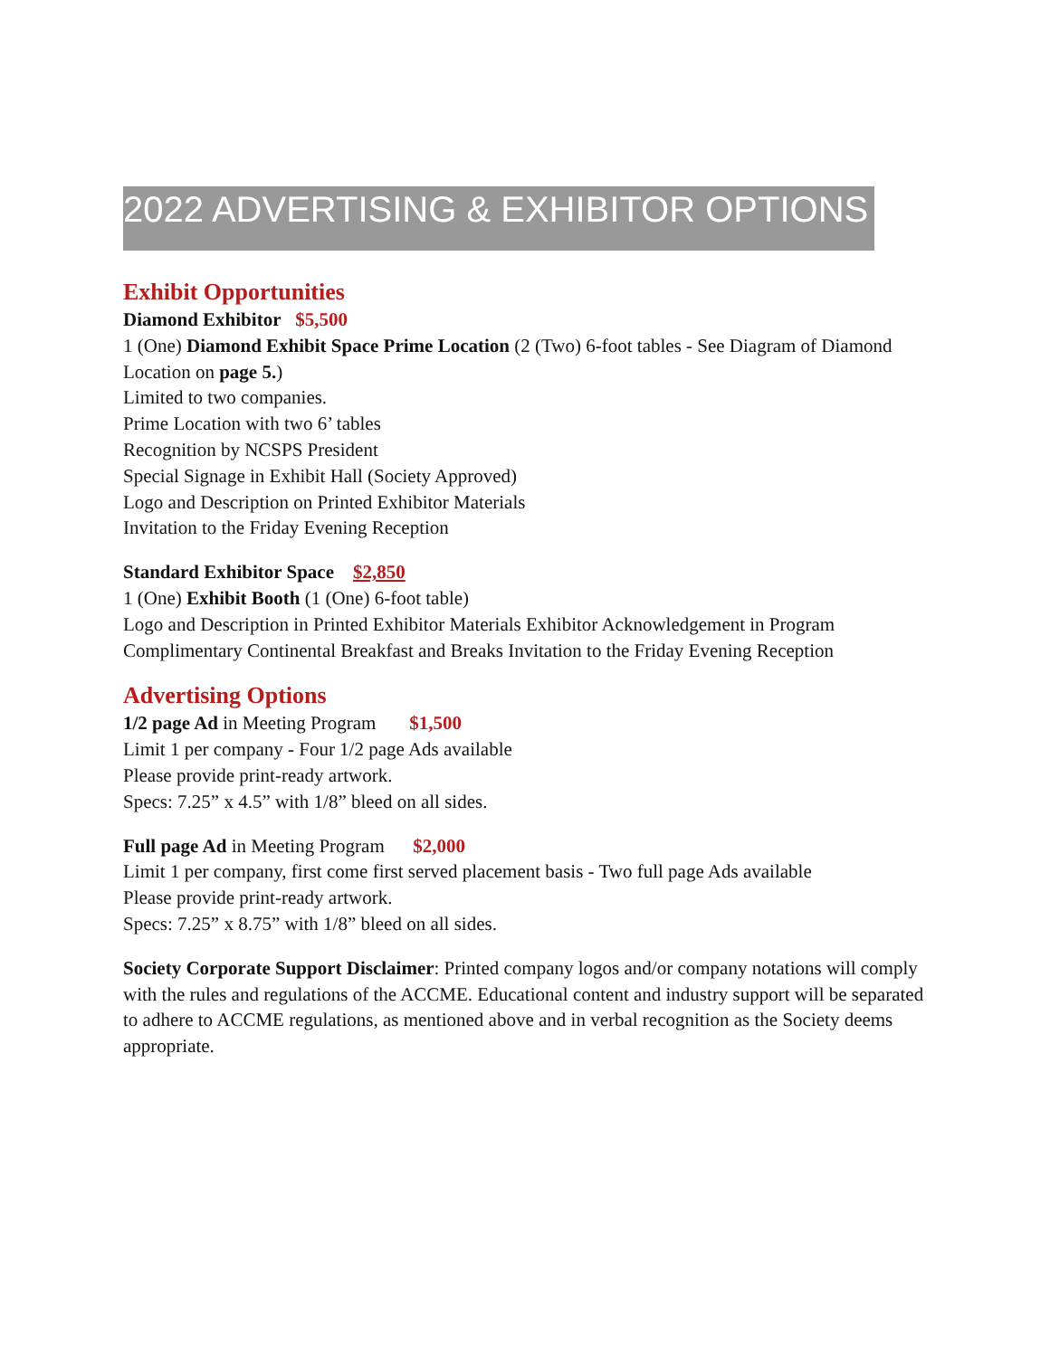2022 ADVERTISING & EXHIBITOR OPTIONS
Exhibit Opportunities
Diamond Exhibitor $5,500
1 (One) Diamond Exhibit Space Prime Location (2 (Two) 6-foot tables - See Diagram of Diamond Location on page 5.)
Limited to two companies.
Prime Location with two 6’ tables
Recognition by NCSPS President
Special Signage in Exhibit Hall (Society Approved)
Logo and Description on Printed Exhibitor Materials
Invitation to the Friday Evening Reception
Standard Exhibitor Space $2,850
1 (One) Exhibit Booth (1 (One) 6-foot table)
Logo and Description in Printed Exhibitor Materials Exhibitor Acknowledgement in Program Complimentary Continental Breakfast and Breaks Invitation to the Friday Evening Reception
Advertising Options
1/2 page Ad in Meeting Program $1,500
Limit 1 per company - Four 1/2 page Ads available
Please provide print-ready artwork.
Specs: 7.25” x 4.5” with 1/8” bleed on all sides.
Full page Ad in Meeting Program $2,000
Limit 1 per company, first come first served placement basis - Two full page Ads available
Please provide print-ready artwork.
Specs: 7.25” x 8.75” with 1/8” bleed on all sides.
Society Corporate Support Disclaimer: Printed company logos and/or company notations will comply with the rules and regulations of the ACCME. Educational content and industry support will be separated to adhere to ACCME regulations, as mentioned above and in verbal recognition as the Society deems appropriate.